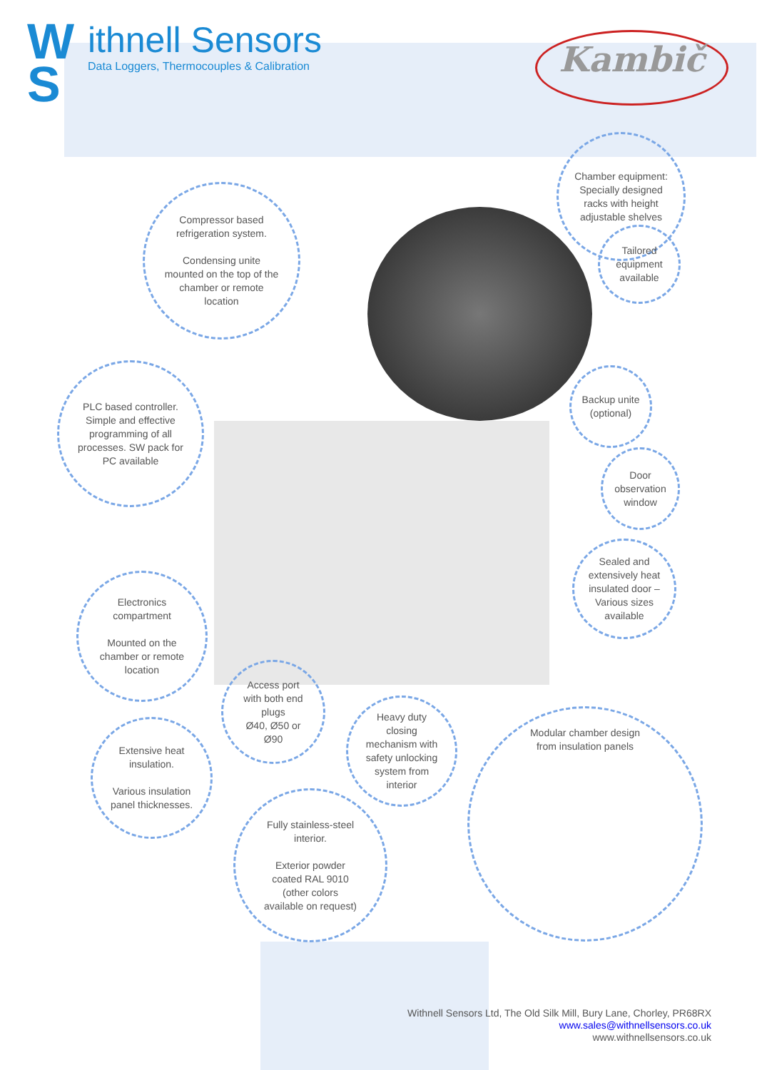W
S
ithnell Sensors
Data Loggers, Thermocouples & Calibration
Kambič
Chamber equipment:
Specially designed
racks with height
adjustable shelves
Tailored
equipment
available
Compressor based
refrigeration system.
Condensing unite
mounted on the top of the
chamber or remote
location
PLC based controller.
Simple and effective
programming of all
processes. SW pack for
PC available
Backup unite
(optional)
Door
observation
window
Sealed and
extensively heat
insulated door –
Various sizes
available
Electronics
compartment
Mounted on the
chamber or remote
location
Access port
with both end
plugs
Ø40, Ø50 or
Ø90
Heavy duty
closing
mechanism with
safety unlocking
system from
interior
Extensive heat
insulation.
Various insulation
panel thicknesses.
Modular chamber design
from insulation panels
Fully stainless-steel
interior.
Exterior powder
coated RAL 9010
(other colors
available on request)
Withnell Sensors Ltd, The Old Silk Mill, Bury Lane, Chorley, PR68RX
www.sales@withnellsensors.co.uk
www.withnellsensors.co.uk